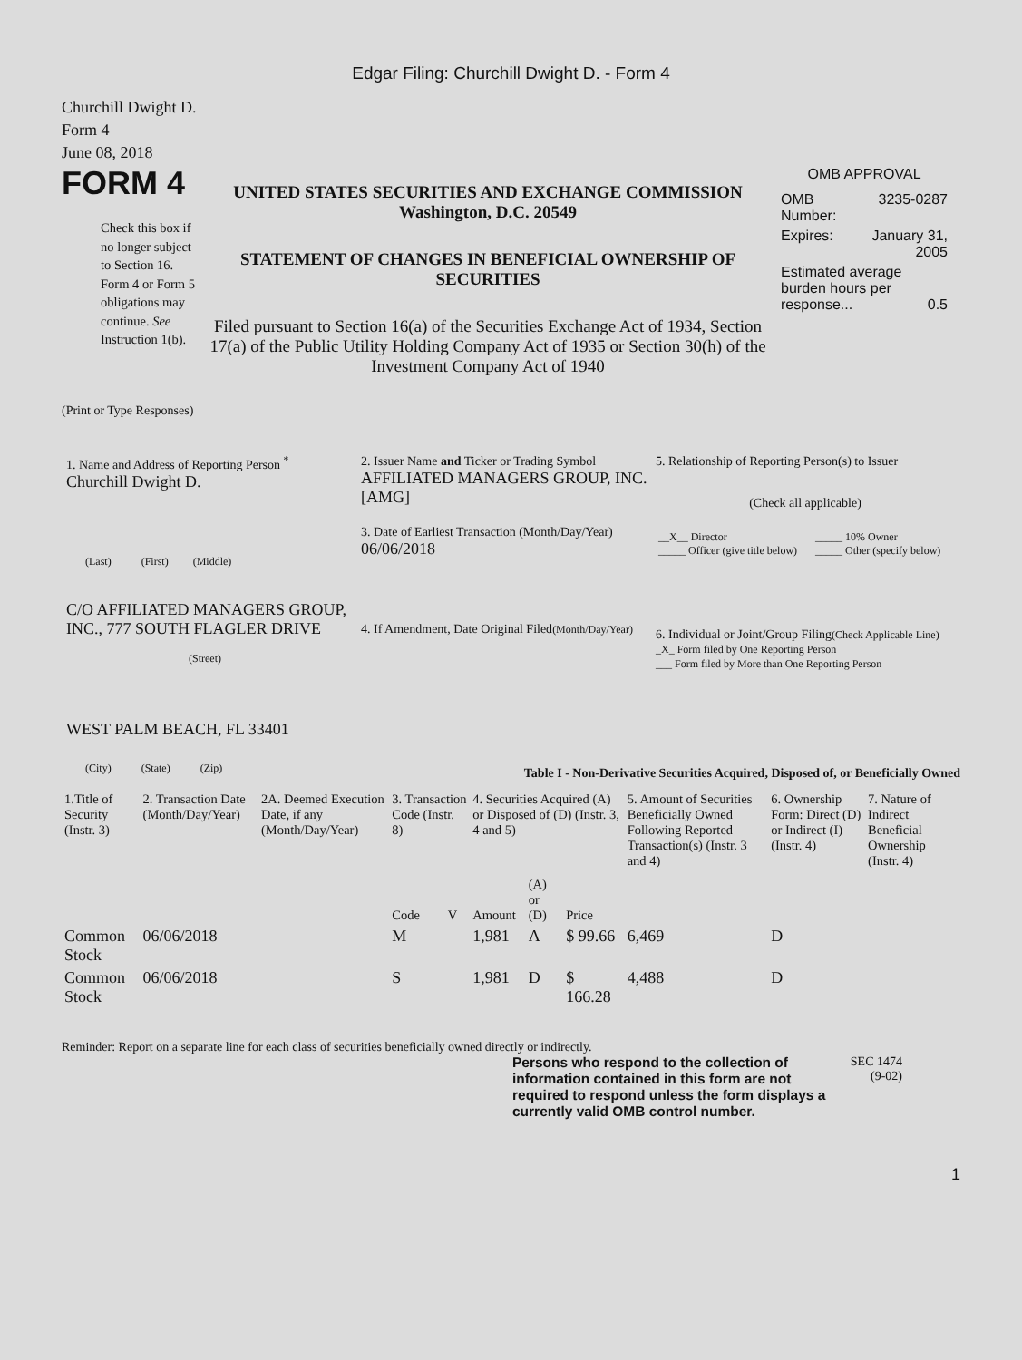Edgar Filing: Churchill Dwight D. - Form 4
Churchill Dwight D.
Form 4
June 08, 2018
FORM 4
Check this box if no longer subject to Section 16. Form 4 or Form 5 obligations may continue. See Instruction 1(b).
UNITED STATES SECURITIES AND EXCHANGE COMMISSION
Washington, D.C. 20549
STATEMENT OF CHANGES IN BENEFICIAL OWNERSHIP OF SECURITIES
Filed pursuant to Section 16(a) of the Securities Exchange Act of 1934, Section 17(a) of the Public Utility Holding Company Act of 1935 or Section 30(h) of the Investment Company Act of 1940
OMB APPROVAL
| OMB Number: | 3235-0287 |
| Expires: | January 31, 2005 |
| Estimated average burden hours per response... 0.5 | |
(Print or Type Responses)
1. Name and Address of Reporting Person <sup>*</sup>
Churchill Dwight D.
(Last) (First) (Middle)
C/O AFFILIATED MANAGERS GROUP, INC., 777 SOUTH FLAGLER DRIVE
(Street)
WEST PALM BEACH, FL 33401
(City) (State) (Zip)
2. Issuer Name and Ticker or Trading Symbol
AFFILIATED MANAGERS GROUP, INC. [AMG]
3. Date of Earliest Transaction (Month/Day/Year)
06/06/2018
4. If Amendment, Date Original Filed(Month/Day/Year)
5. Relationship of Reporting Person(s) to Issuer
(Check all applicable)
| __X__ Director _____ Officer (give title below) | _____ 10% Owner _____ Other (specify below) |
6. Individual or Joint/Group Filing(Check Applicable Line)
_X_ Form filed by One Reporting Person
___ Form filed by More than One Reporting Person
Table I - Non-Derivative Securities Acquired, Disposed of, or Beneficially Owned
| 1.Title of Security (Instr. 3) | 2. Transaction Date (Month/Day/Year) | 2A. Deemed Execution Date, if any (Month/Day/Year) | 3. Transaction Code (Instr. 8) | | 4. Securities Acquired (A) or Disposed of (D) (Instr. 3, 4 and 5) | | | 5. Amount of Securities Beneficially Owned Following Reported Transaction(s) (Instr. 3 and 4) | 6. Ownership Form: Direct (D) or Indirect (I) (Instr. 4) | 7. Nature of Indirect Beneficial Ownership (Instr. 4) |
| --- | --- | --- | --- | --- | --- | --- | --- | --- | --- | --- |
| | | | Code | V | Amount | (A) or (D) | Price | | | |
| Common Stock | 06/06/2018 | | M | | 1,981 | A | $ 99.66 | 6,469 | D | |
| Common Stock | 06/06/2018 | | S | | 1,981 | D | $ 166.28 | 4,488 | D | |
Reminder: Report on a separate line for each class of securities beneficially owned directly or indirectly.
Persons who respond to the collection of information contained in this form are not required to respond unless the form displays a currently valid OMB control number.
SEC 1474 (9-02)
1